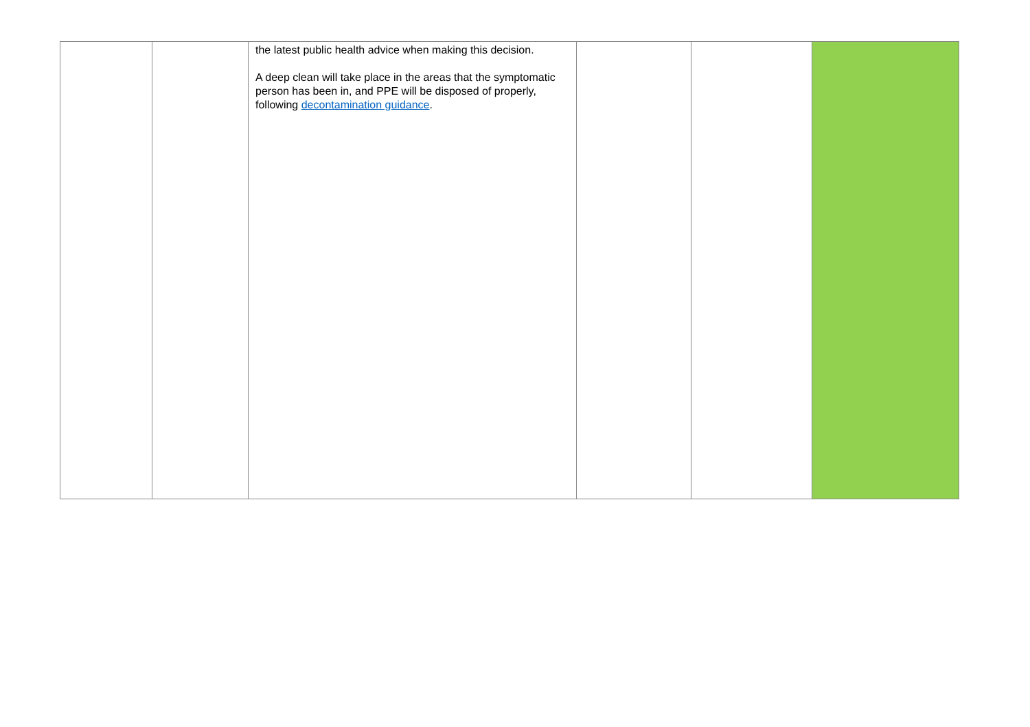| | | the latest public health advice when making this decision. A deep clean will take place in the areas that the symptomatic person has been in, and PPE will be disposed of properly, following decontamination guidance . | | | |